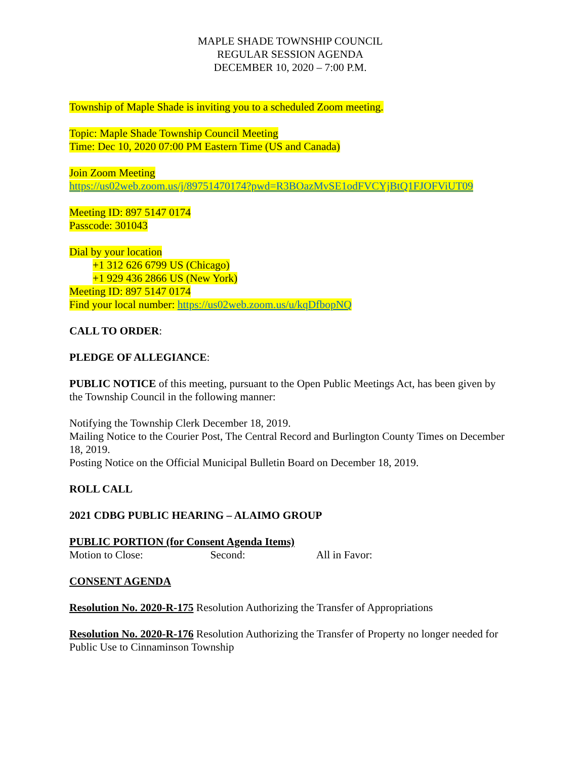MAPLE SHADE TOWNSHIP COUNCIL
REGULAR SESSION AGENDA
DECEMBER 10, 2020 – 7:00 P.M.
Township of Maple Shade is inviting you to a scheduled Zoom meeting.
Topic: Maple Shade Township Council Meeting
Time: Dec 10, 2020 07:00 PM Eastern Time (US and Canada)
Join Zoom Meeting
https://us02web.zoom.us/j/89751470174?pwd=R3BOazMvSE1odFVCYjBtQ1FJOFViUT09
Meeting ID: 897 5147 0174
Passcode: 301043
Dial by your location
+1 312 626 6799 US (Chicago)
+1 929 436 2866 US (New York)
Meeting ID: 897 5147 0174
Find your local number: https://us02web.zoom.us/u/kqDfbopNQ
CALL TO ORDER:
PLEDGE OF ALLEGIANCE:
PUBLIC NOTICE of this meeting, pursuant to the Open Public Meetings Act, has been given by the Township Council in the following manner:
Notifying the Township Clerk December 18, 2019.
Mailing Notice to the Courier Post, The Central Record and Burlington County Times on December 18, 2019.
Posting Notice on the Official Municipal Bulletin Board on December 18, 2019.
ROLL CALL
2021 CDBG PUBLIC HEARING – ALAIMO GROUP
PUBLIC PORTION (for Consent Agenda Items)
Motion to Close: Second: All in Favor:
CONSENT AGENDA
Resolution No. 2020-R-175 Resolution Authorizing the Transfer of Appropriations
Resolution No. 2020-R-176 Resolution Authorizing the Transfer of Property no longer needed for Public Use to Cinnaminson Township